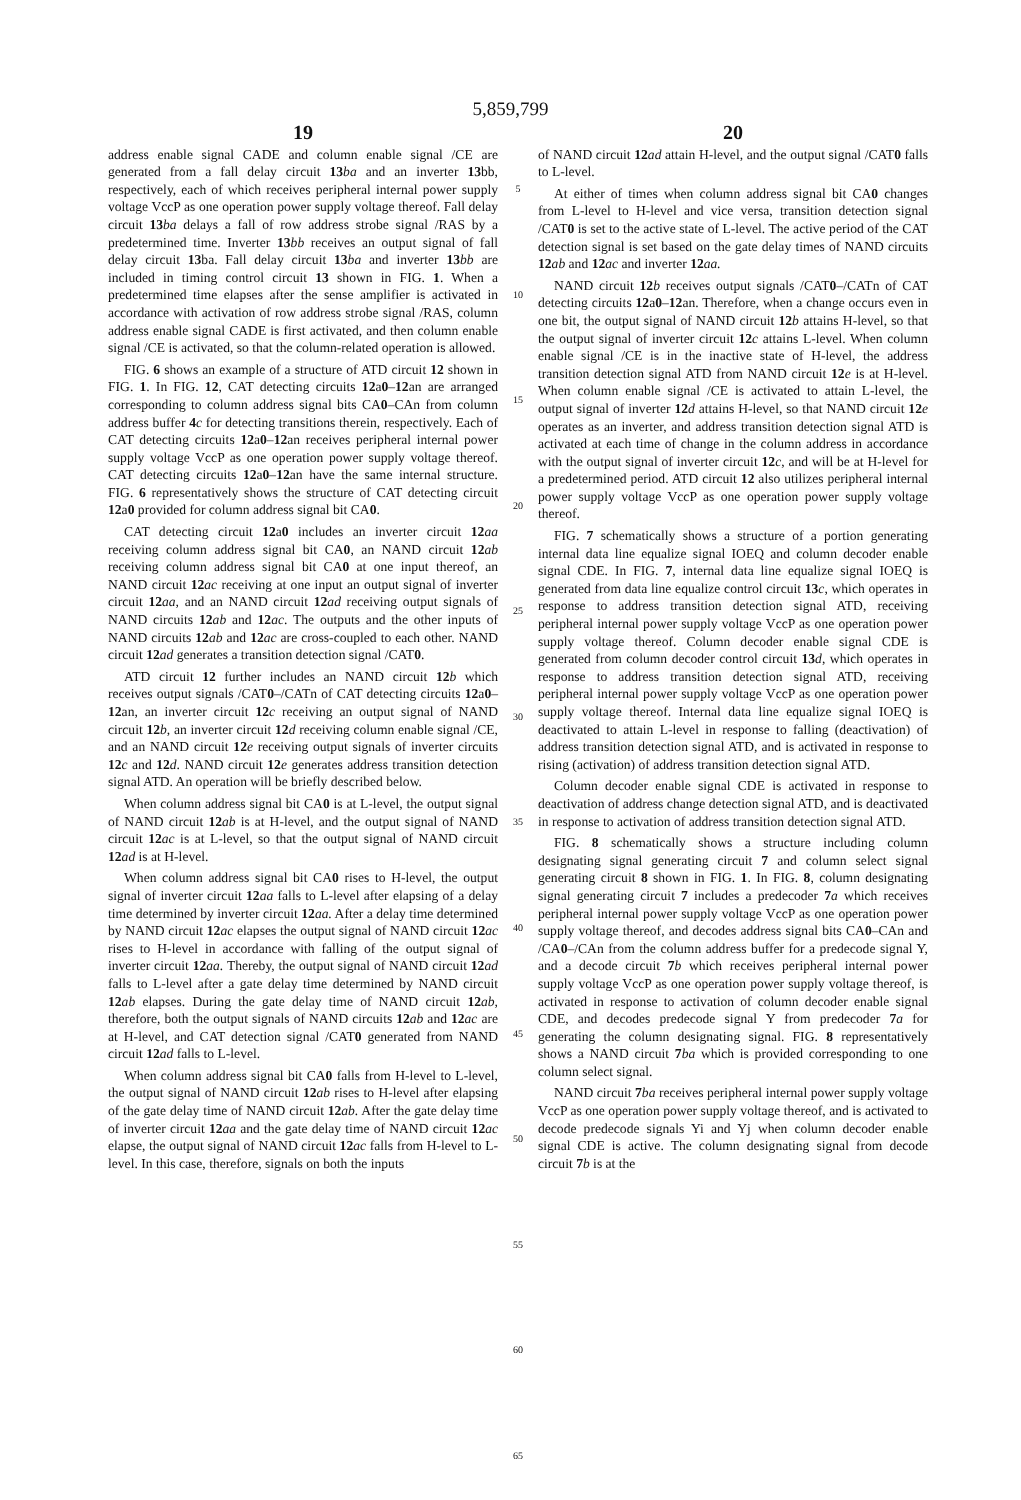5,859,799
19
address enable signal CADE and column enable signal /CE are generated from a fall delay circuit 13 ba and an inverter 13bb, respectively, each of which receives peripheral internal power supply voltage VccP as one operation power supply voltage thereof. Fall delay circuit 13 ba delays a fall of row address strobe signal /RAS by a predetermined time. Inverter 13 bb receives an output signal of fall delay circuit 13ba. Fall delay circuit 13 ba and inverter 13 bb are included in timing control circuit 13 shown in FIG. 1. When a predetermined time elapses after the sense amplifier is activated in accordance with activation of row address strobe signal /RAS, column address enable signal CADE is first activated, and then column enable signal /CE is activated, so that the column-related operation is allowed.
FIG. 6 shows an example of a structure of ATD circuit 12 shown in FIG. 1. In FIG. 12, CAT detecting circuits 12a0–12an are arranged corresponding to column address signal bits CA0–CAn from column address buffer 4 c for detecting transitions therein, respectively. Each of CAT detecting circuits 12a0–12an receives peripheral internal power supply voltage VccP as one operation power supply voltage thereof. CAT detecting circuits 12a0–12an have the same internal structure. FIG. 6 representatively shows the structure of CAT detecting circuit 12a0 provided for column address signal bit CA0.
CAT detecting circuit 12a0 includes an inverter circuit 12 aa receiving column address signal bit CA0, an NAND circuit 12 ab receiving column address signal bit CA0 at one input thereof, an NAND circuit 12 ac receiving at one input an output signal of inverter circuit 12 aa, and an NAND circuit 12 ad receiving output signals of NAND circuits 12 ab and 12 ac. The outputs and the other inputs of NAND circuits 12 ab and 12 ac are cross-coupled to each other. NAND circuit 12 ad generates a transition detection signal /CAT0.
ATD circuit 12 further includes an NAND circuit 12 b which receives output signals /CAT0–/CATn of CAT detecting circuits 12a0–12an, an inverter circuit 12 c receiving an output signal of NAND circuit 12 b, an inverter circuit 12 d receiving column enable signal /CE, and an NAND circuit 12 e receiving output signals of inverter circuits 12 c and 12 d. NAND circuit 12 e generates address transition detection signal ATD. An operation will be briefly described below.
When column address signal bit CA0 is at L-level, the output signal of NAND circuit 12 ab is at H-level, and the output signal of NAND circuit 12 ac is at L-level, so that the output signal of NAND circuit 12 ad is at H-level.
When column address signal bit CA0 rises to H-level, the output signal of inverter circuit 12 aa falls to L-level after elapsing of a delay time determined by inverter circuit 12 aa. After a delay time determined by NAND circuit 12 ac elapses the output signal of NAND circuit 12 ac rises to H-level in accordance with falling of the output signal of inverter circuit 12 aa. Thereby, the output signal of NAND circuit 12 ad falls to L-level after a gate delay time determined by NAND circuit 12 ab elapses. During the gate delay time of NAND circuit 12 ab, therefore, both the output signals of NAND circuits 12 ab and 12 ac are at H-level, and CAT detection signal /CAT0 generated from NAND circuit 12 ad falls to L-level.
When column address signal bit CA0 falls from H-level to L-level, the output signal of NAND circuit 12 ab rises to H-level after elapsing of the gate delay time of NAND circuit 12 ab. After the gate delay time of inverter circuit 12 aa and the gate delay time of NAND circuit 12 ac elapse, the output signal of NAND circuit 12 ac falls from H-level to L-level. In this case, therefore, signals on both the inputs
5
10
15
20
25
30
35
40
45
50
55
60
65
20
of NAND circuit 12 ad attain H-level, and the output signal /CAT0 falls to L-level.
At either of times when column address signal bit CA0 changes from L-level to H-level and vice versa, transition detection signal /CAT0 is set to the active state of L-level. The active period of the CAT detection signal is set based on the gate delay times of NAND circuits 12 ab and 12 ac and inverter 12 aa.
NAND circuit 12 b receives output signals /CAT0–/CATn of CAT detecting circuits 12a0–12an. Therefore, when a change occurs even in one bit, the output signal of NAND circuit 12 b attains H-level, so that the output signal of inverter circuit 12 c attains L-level. When column enable signal /CE is in the inactive state of H-level, the address transition detection signal ATD from NAND circuit 12 e is at H-level. When column enable signal /CE is activated to attain L-level, the output signal of inverter 12 d attains H-level, so that NAND circuit 12 e operates as an inverter, and address transition detection signal ATD is activated at each time of change in the column address in accordance with the output signal of inverter circuit 12 c, and will be at H-level for a predetermined period. ATD circuit 12 also utilizes peripheral internal power supply voltage VccP as one operation power supply voltage thereof.
FIG. 7 schematically shows a structure of a portion generating internal data line equalize signal IOEQ and column decoder enable signal CDE. In FIG. 7, internal data line equalize signal IOEQ is generated from data line equalize control circuit 13 c, which operates in response to address transition detection signal ATD, receiving peripheral internal power supply voltage VccP as one operation power supply voltage thereof. Column decoder enable signal CDE is generated from column decoder control circuit 13 d, which operates in response to address transition detection signal ATD, receiving peripheral internal power supply voltage VccP as one operation power supply voltage thereof. Internal data line equalize signal IOEQ is deactivated to attain L-level in response to falling (deactivation) of address transition detection signal ATD, and is activated in response to rising (activation) of address transition detection signal ATD.
Column decoder enable signal CDE is activated in response to deactivation of address change detection signal ATD, and is deactivated in response to activation of address transition detection signal ATD.
FIG. 8 schematically shows a structure including column designating signal generating circuit 7 and column select signal generating circuit 8 shown in FIG. 1. In FIG. 8, column designating signal generating circuit 7 includes a predecoder 7 a which receives peripheral internal power supply voltage VccP as one operation power supply voltage thereof, and decodes address signal bits CA0–CAn and /CA0–/CAn from the column address buffer for a predecode signal Y, and a decode circuit 7 b which receives peripheral internal power supply voltage VccP as one operation power supply voltage thereof, is activated in response to activation of column decoder enable signal CDE, and decodes predecode signal Y from predecoder 7 a for generating the column designating signal. FIG. 8 representatively shows a NAND circuit 7 ba which is provided corresponding to one column select signal.
NAND circuit 7 ba receives peripheral internal power supply voltage VccP as one operation power supply voltage thereof, and is activated to decode predecode signals Yi and Yj when column decoder enable signal CDE is active. The column designating signal from decode circuit 7 b is at the